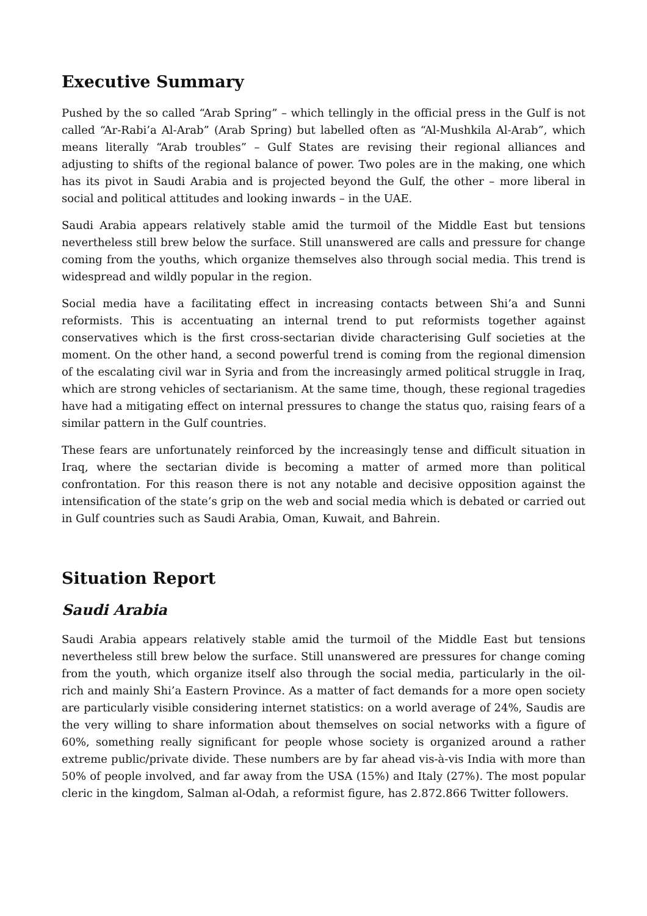Executive Summary
Pushed by the so called “Arab Spring” – which tellingly in the official press in the Gulf is not called “Ar-Rabi’a Al-Arab” (Arab Spring) but labelled often as “Al-Mushkila Al-Arab”, which means literally “Arab troubles” – Gulf States are revising their regional alliances and adjusting to shifts of the regional balance of power. Two poles are in the making, one which has its pivot in Saudi Arabia and is projected beyond the Gulf, the other – more liberal in social and political attitudes and looking inwards – in the UAE.
Saudi Arabia appears relatively stable amid the turmoil of the Middle East but tensions nevertheless still brew below the surface. Still unanswered are calls and pressure for change coming from the youths, which organize themselves also through social media. This trend is widespread and wildly popular in the region.
Social media have a facilitating effect in increasing contacts between Shi’a and Sunni reformists. This is accentuating an internal trend to put reformists together against conservatives which is the first cross-sectarian divide characterising Gulf societies at the moment. On the other hand, a second powerful trend is coming from the regional dimension of the escalating civil war in Syria and from the increasingly armed political struggle in Iraq, which are strong vehicles of sectarianism. At the same time, though, these regional tragedies have had a mitigating effect on internal pressures to change the status quo, raising fears of a similar pattern in the Gulf countries.
These fears are unfortunately reinforced by the increasingly tense and difficult situation in Iraq, where the sectarian divide is becoming a matter of armed more than political confrontation. For this reason there is not any notable and decisive opposition against the intensification of the state’s grip on the web and social media which is debated or carried out in Gulf countries such as Saudi Arabia, Oman, Kuwait, and Bahrein.
Situation Report
Saudi Arabia
Saudi Arabia appears relatively stable amid the turmoil of the Middle East but tensions nevertheless still brew below the surface. Still unanswered are pressures for change coming from the youth, which organize itself also through the social media, particularly in the oil-rich and mainly Shi’a Eastern Province. As a matter of fact demands for a more open society are particularly visible considering internet statistics: on a world average of 24%, Saudis are the very willing to share information about themselves on social networks with a figure of 60%, something really significant for people whose society is organized around a rather extreme public/private divide. These numbers are by far ahead vis-à-vis India with more than 50% of people involved, and far away from the USA (15%) and Italy (27%). The most popular cleric in the kingdom, Salman al-Odah, a reformist figure, has 2.872.866 Twitter followers.